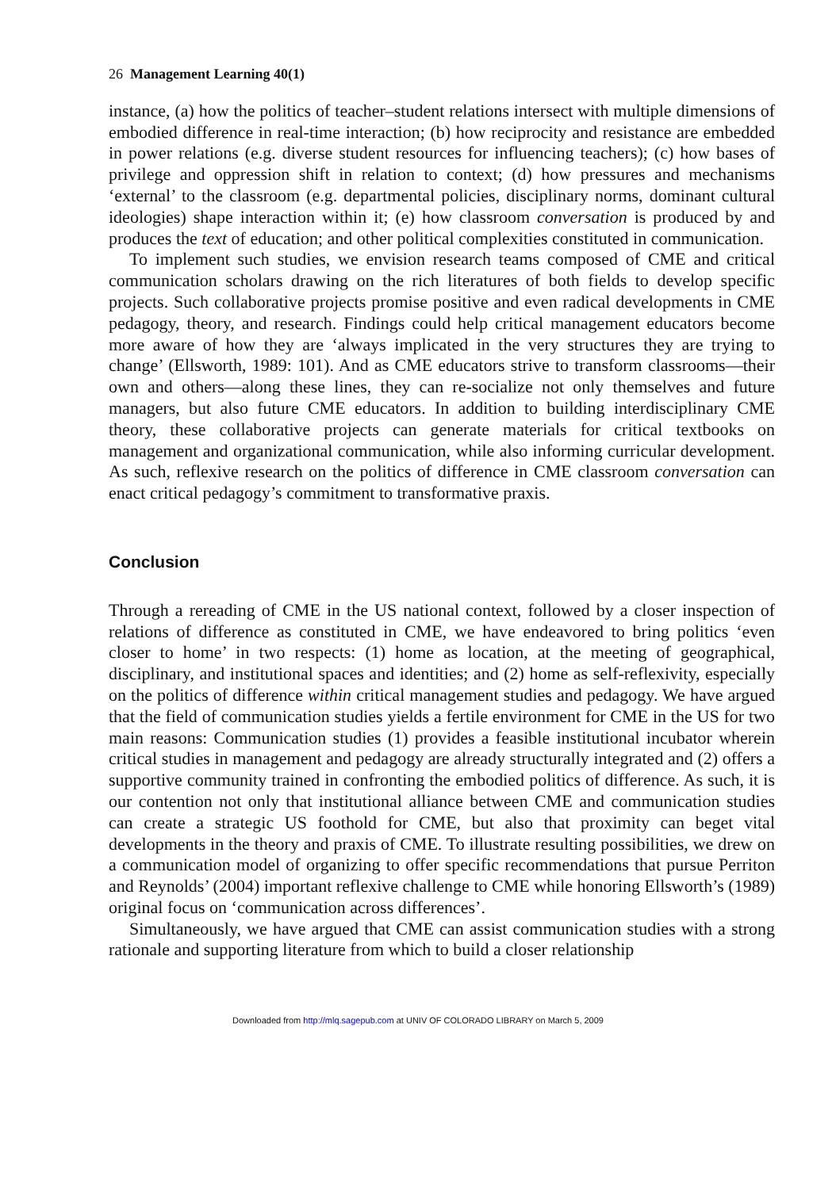26 Management Learning 40(1)
instance, (a) how the politics of teacher–student relations intersect with multiple dimensions of embodied difference in real-time interaction; (b) how reciprocity and resistance are embedded in power relations (e.g. diverse student resources for influencing teachers); (c) how bases of privilege and oppression shift in relation to context; (d) how pressures and mechanisms ‘external’ to the classroom (e.g. departmental policies, disciplinary norms, dominant cultural ideologies) shape interaction within it; (e) how classroom conversation is produced by and produces the text of education; and other political complexities constituted in communication.
To implement such studies, we envision research teams composed of CME and critical communication scholars drawing on the rich literatures of both fields to develop specific projects. Such collaborative projects promise positive and even radical developments in CME pedagogy, theory, and research. Findings could help critical management educators become more aware of how they are ‘always implicated in the very structures they are trying to change’ (Ellsworth, 1989: 101). And as CME educators strive to transform classrooms—their own and others—along these lines, they can re-socialize not only themselves and future managers, but also future CME educators. In addition to building interdisciplinary CME theory, these collaborative projects can generate materials for critical textbooks on management and organizational communication, while also informing curricular development. As such, reflexive research on the politics of difference in CME classroom conversation can enact critical pedagogy’s commitment to transformative praxis.
Conclusion
Through a rereading of CME in the US national context, followed by a closer inspection of relations of difference as constituted in CME, we have endeavored to bring politics ‘even closer to home’ in two respects: (1) home as location, at the meeting of geographical, disciplinary, and institutional spaces and identities; and (2) home as self-reflexivity, especially on the politics of difference within critical management studies and pedagogy. We have argued that the field of communication studies yields a fertile environment for CME in the US for two main reasons: Communication studies (1) provides a feasible institutional incubator wherein critical studies in management and pedagogy are already structurally integrated and (2) offers a supportive community trained in confronting the embodied politics of difference. As such, it is our contention not only that institutional alliance between CME and communication studies can create a strategic US foothold for CME, but also that proximity can beget vital developments in the theory and praxis of CME. To illustrate resulting possibilities, we drew on a communication model of organizing to offer specific recommendations that pursue Perriton and Reynolds’ (2004) important reflexive challenge to CME while honoring Ellsworth’s (1989) original focus on ‘communication across differences’.
Simultaneously, we have argued that CME can assist communication studies with a strong rationale and supporting literature from which to build a closer relationship
Downloaded from http://mlq.sagepub.com at UNIV OF COLORADO LIBRARY on March 5, 2009